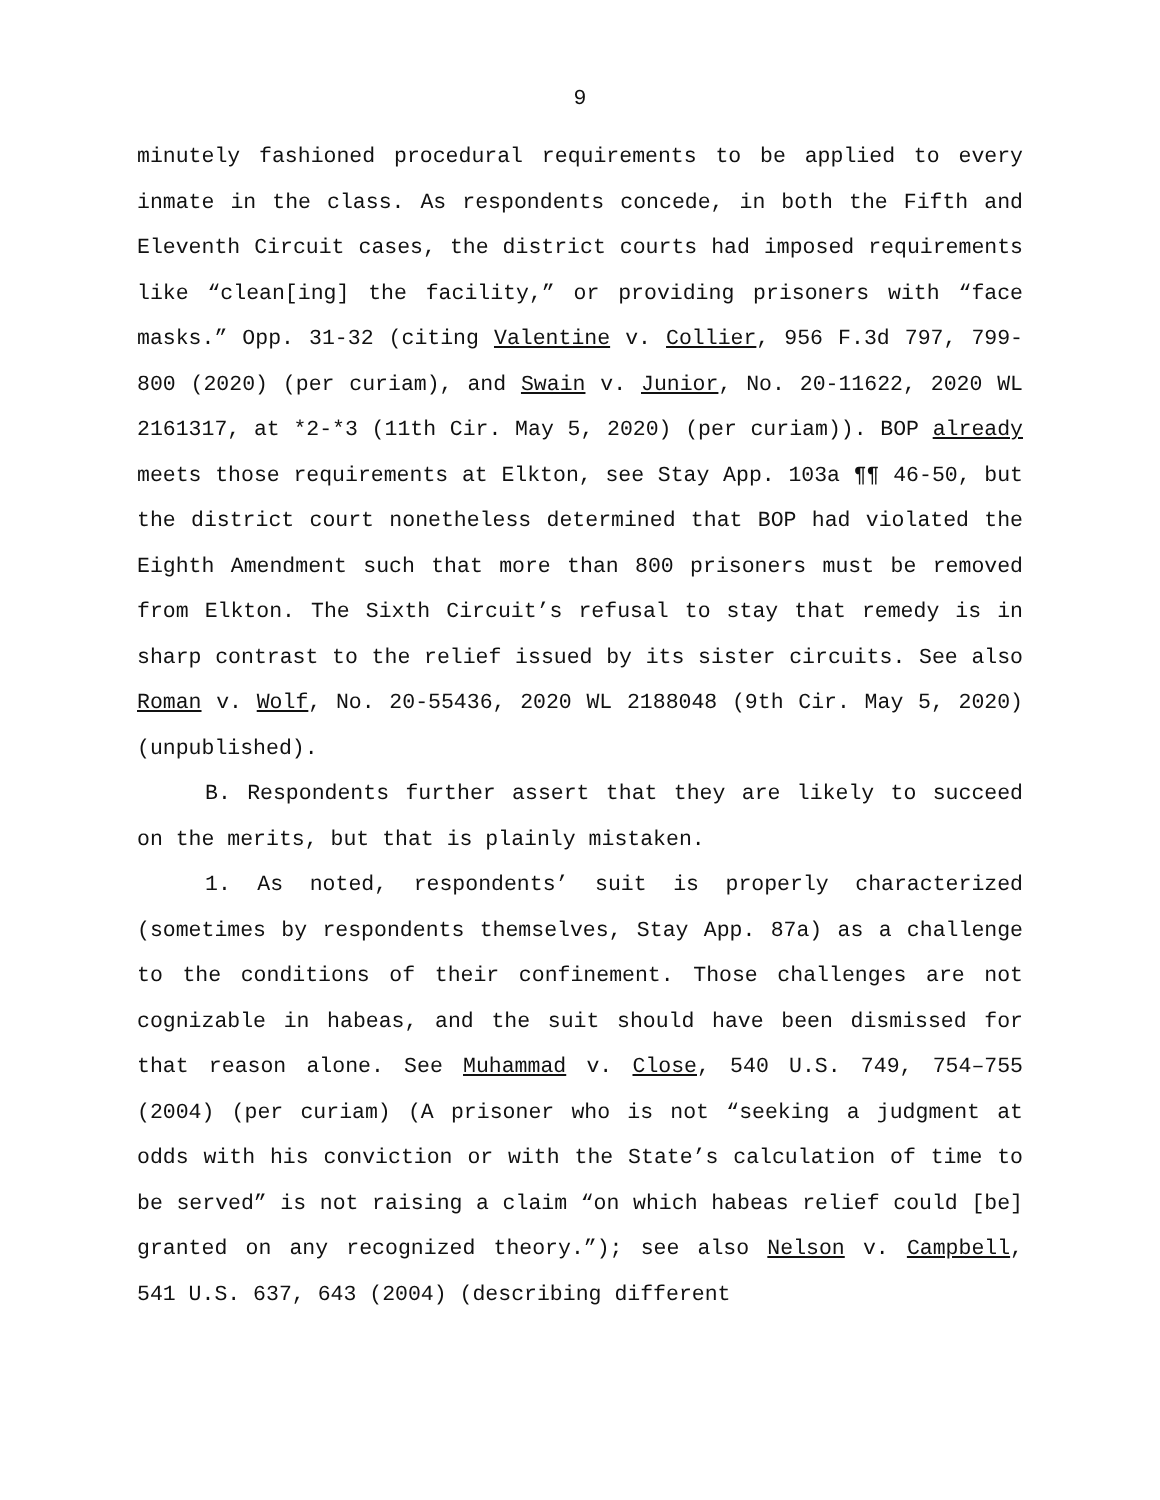9
minutely fashioned procedural requirements to be applied to every inmate in the class. As respondents concede, in both the Fifth and Eleventh Circuit cases, the district courts had imposed requirements like “clean[ing] the facility,” or providing prisoners with “face masks.” Opp. 31-32 (citing Valentine v. Collier, 956 F.3d 797, 799-800 (2020) (per curiam), and Swain v. Junior, No. 20-11622, 2020 WL 2161317, at *2-*3 (11th Cir. May 5, 2020) (per curiam)). BOP already meets those requirements at Elkton, see Stay App. 103a ¶¶ 46-50, but the district court nonetheless determined that BOP had violated the Eighth Amendment such that more than 800 prisoners must be removed from Elkton. The Sixth Circuit’s refusal to stay that remedy is in sharp contrast to the relief issued by its sister circuits. See also Roman v. Wolf, No. 20-55436, 2020 WL 2188048 (9th Cir. May 5, 2020) (unpublished).
B. Respondents further assert that they are likely to succeed on the merits, but that is plainly mistaken.
1. As noted, respondents’ suit is properly characterized (sometimes by respondents themselves, Stay App. 87a) as a challenge to the conditions of their confinement. Those challenges are not cognizable in habeas, and the suit should have been dismissed for that reason alone. See Muhammad v. Close, 540 U.S. 749, 754–755 (2004) (per curiam) (A prisoner who is not “seeking a judgment at odds with his conviction or with the State’s calculation of time to be served” is not raising a claim “on which habeas relief could [be] granted on any recognized theory.”); see also Nelson v. Campbell, 541 U.S. 637, 643 (2004) (describing different